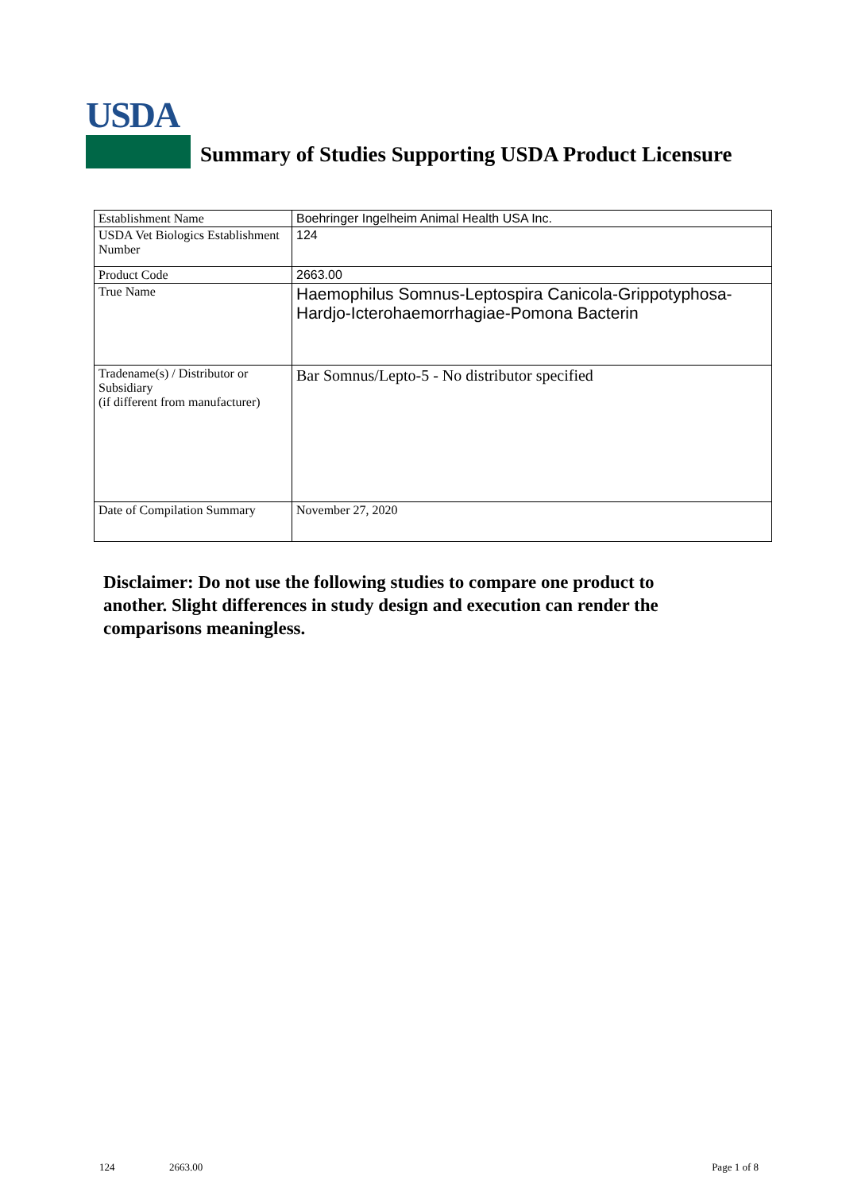USDA
Summary of Studies Supporting USDA Product Licensure
| Establishment Name | Boehringer Ingelheim Animal Health USA Inc. |
| USDA Vet Biologics Establishment Number | 124 |
| Product Code | 2663.00 |
| True Name | Haemophilus Somnus-Leptospira Canicola-Grippotyphosa-Hardjo-Icterohaemorrhagiae-Pomona Bacterin |
| Tradename(s) / Distributor or Subsidiary (if different from manufacturer) | Bar Somnus/Lepto-5 - No distributor specified |
| Date of Compilation Summary | November 27, 2020 |
Disclaimer: Do not use the following studies to compare one product to another. Slight differences in study design and execution can render the comparisons meaningless.
124 2663.00 Page 1 of 8